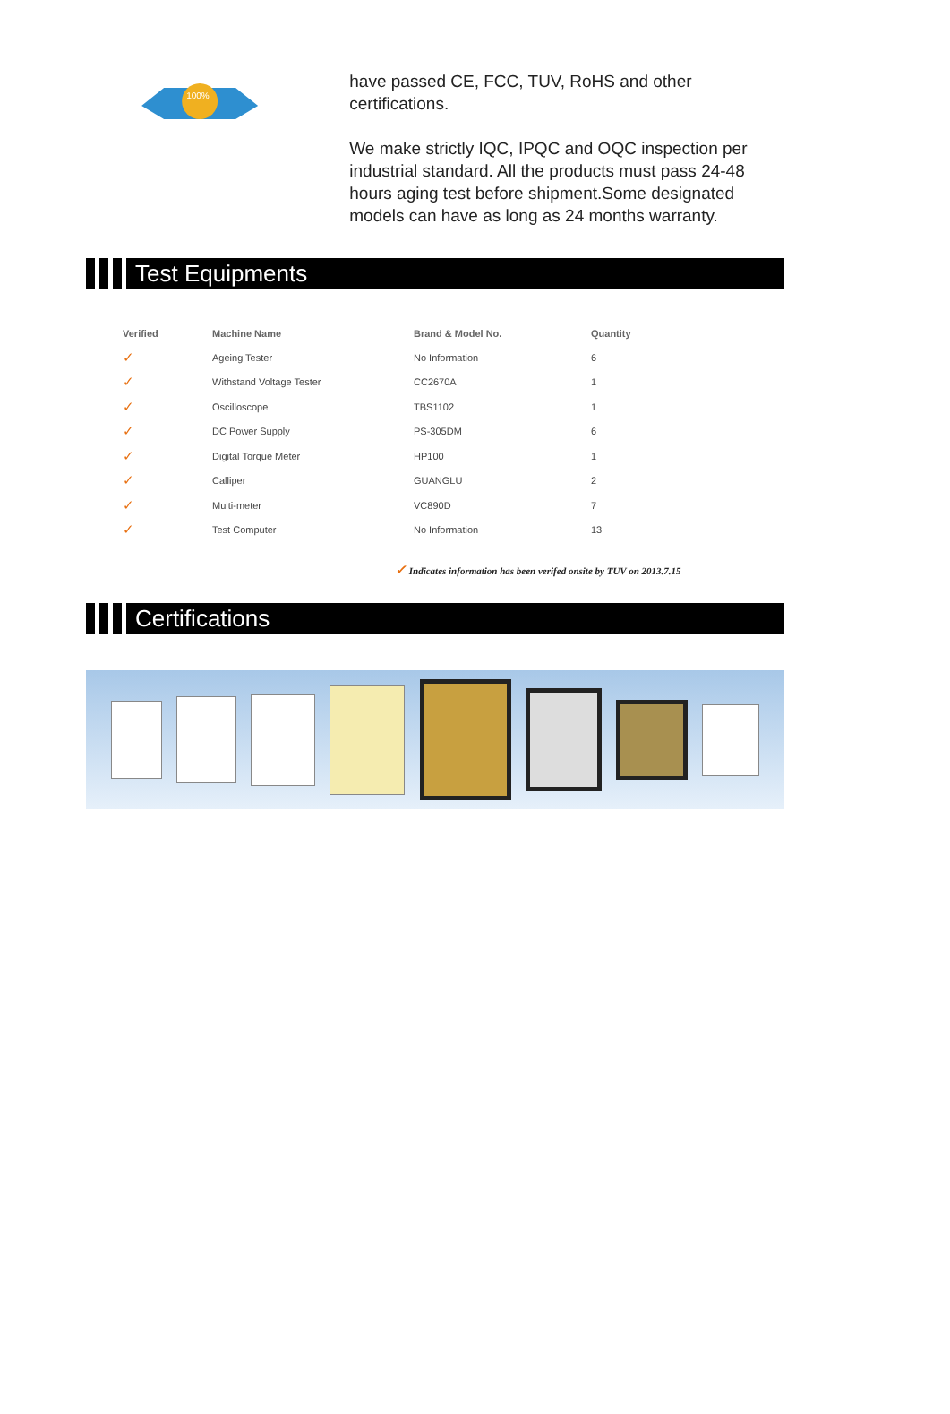100%
have passed CE, FCC, TUV, RoHS and other certifications.
We make strictly IQC, IPQC and OQC inspection per industrial standard. All the products must pass 24-48 hours aging test before shipment.Some designated models can have as long as 24 months warranty.
Test Equipments
| Verified | Machine Name | Brand & Model No. | Quantity |
| --- | --- | --- | --- |
| ✓ | Ageing Tester | No Information | 6 |
| ✓ | Withstand Voltage Tester | CC2670A | 1 |
| ✓ | Oscilloscope | TBS1102 | 1 |
| ✓ | DC Power Supply | PS-305DM | 6 |
| ✓ | Digital Torque Meter | HP100 | 1 |
| ✓ | Calliper | GUANGLU | 2 |
| ✓ | Multi-meter | VC890D | 7 |
| ✓ | Test Computer | No Information | 13 |
✓ Indicates information has been verifed onsite by TUV on 2013.7.15
Certifications